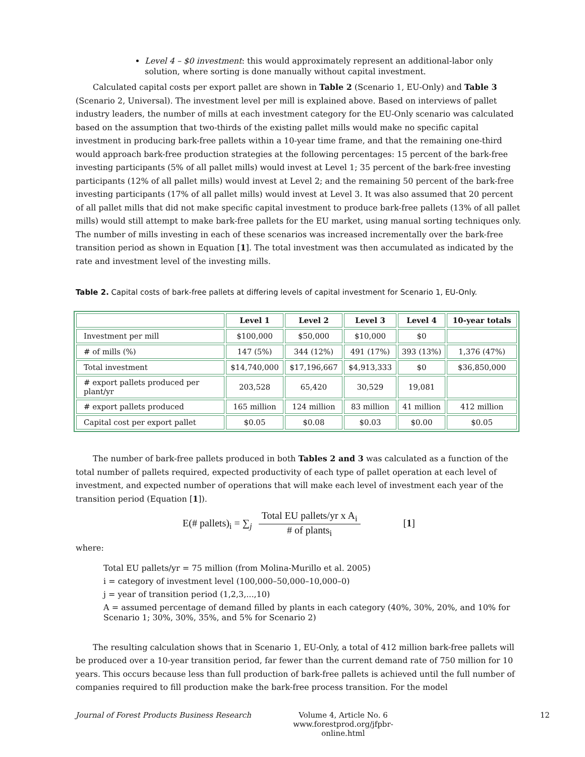Level 4 – $0 investment: this would approximately represent an additional-labor only solution, where sorting is done manually without capital investment.
Calculated capital costs per export pallet are shown in Table 2 (Scenario 1, EU-Only) and Table 3 (Scenario 2, Universal). The investment level per mill is explained above. Based on interviews of pallet industry leaders, the number of mills at each investment category for the EU-Only scenario was calculated based on the assumption that two-thirds of the existing pallet mills would make no specific capital investment in producing bark-free pallets within a 10-year time frame, and that the remaining one-third would approach bark-free production strategies at the following percentages: 15 percent of the bark-free investing participants (5% of all pallet mills) would invest at Level 1; 35 percent of the bark-free investing participants (12% of all pallet mills) would invest at Level 2; and the remaining 50 percent of the bark-free investing participants (17% of all pallet mills) would invest at Level 3. It was also assumed that 20 percent of all pallet mills that did not make specific capital investment to produce bark-free pallets (13% of all pallet mills) would still attempt to make bark-free pallets for the EU market, using manual sorting techniques only. The number of mills investing in each of these scenarios was increased incrementally over the bark-free transition period as shown in Equation [1]. The total investment was then accumulated as indicated by the rate and investment level of the investing mills.
Table 2. Capital costs of bark-free pallets at differing levels of capital investment for Scenario 1, EU-Only.
| | Level 1 | Level 2 | Level 3 | Level 4 | 10-year totals |
| --- | --- | --- | --- | --- | --- |
| Investment per mill | $100,000 | $50,000 | $10,000 | $0 | |
| # of mills (%) | 147 (5%) | 344 (12%) | 491 (17%) | 393 (13%) | 1,376 (47%) |
| Total investment | $14,740,000 | $17,196,667 | $4,913,333 | $0 | $36,850,000 |
| # export pallets produced per plant/yr | 203,528 | 65,420 | 30,529 | 19,081 | |
| # export pallets produced | 165 million | 124 million | 83 million | 41 million | 412 million |
| Capital cost per export pallet | $0.05 | $0.08 | $0.03 | $0.00 | $0.05 |
The number of bark-free pallets produced in both Tables 2 and 3 was calculated as a function of the total number of pallets required, expected productivity of each type of pallet operation at each level of investment, and expected number of operations that will make each level of investment each year of the transition period (Equation [1]).
E(# pallets)<sub>i</sub> = ∑<sub>j</sub> Total EU pallets/yr x A<sub>i</sub> # of plants<sub>i</sub> [1]
where:
Total EU pallets/yr = 75 million (from Molina-Murillo et al. 2005)
i = category of investment level (100,000–50,000–10,000–0)
j = year of transition period (1,2,3,...,10)
A = assumed percentage of demand filled by plants in each category (40%, 30%, 20%, and 10% for Scenario 1; 30%, 30%, 35%, and 5% for Scenario 2)
The resulting calculation shows that in Scenario 1, EU-Only, a total of 412 million bark-free pallets will be produced over a 10-year transition period, far fewer than the current demand rate of 750 million for 10 years. This occurs because less than full production of bark-free pallets is achieved until the full number of companies required to fill production make the bark-free process transition. For the model
Journal of Forest Products Business Research Volume 4, Article No. 6
www.forestprod.org/jfpbr-online.html 12